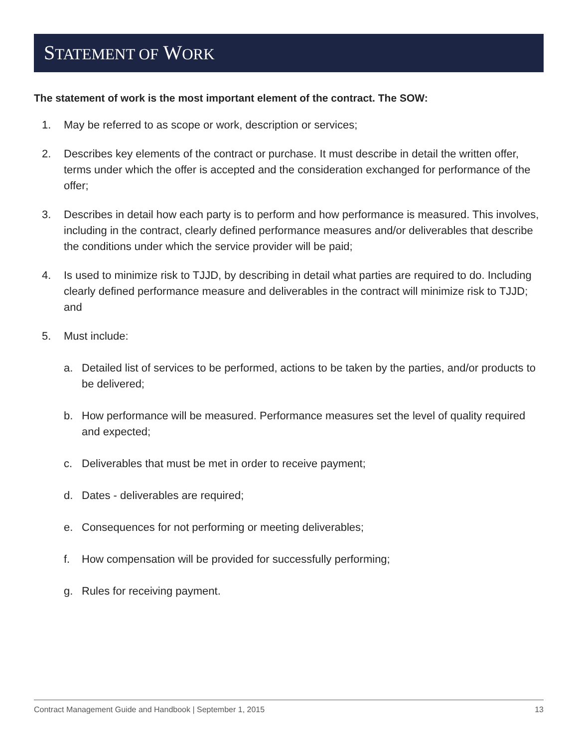STATEMENT OF WORK
The statement of work is the most important element of the contract. The SOW:
1. May be referred to as scope or work, description or services;
2. Describes key elements of the contract or purchase. It must describe in detail the written offer, terms under which the offer is accepted and the consideration exchanged for performance of the offer;
3. Describes in detail how each party is to perform and how performance is measured. This involves, including in the contract, clearly defined performance measures and/or deliverables that describe the conditions under which the service provider will be paid;
4. Is used to minimize risk to TJJD, by describing in detail what parties are required to do. Including clearly defined performance measure and deliverables in the contract will minimize risk to TJJD; and
5. Must include:
a. Detailed list of services to be performed, actions to be taken by the parties, and/or products to be delivered;
b. How performance will be measured. Performance measures set the level of quality required and expected;
c. Deliverables that must be met in order to receive payment;
d. Dates - deliverables are required;
e. Consequences for not performing or meeting deliverables;
f. How compensation will be provided for successfully performing;
g. Rules for receiving payment.
Contract Management Guide and Handbook | September 1, 2015 13